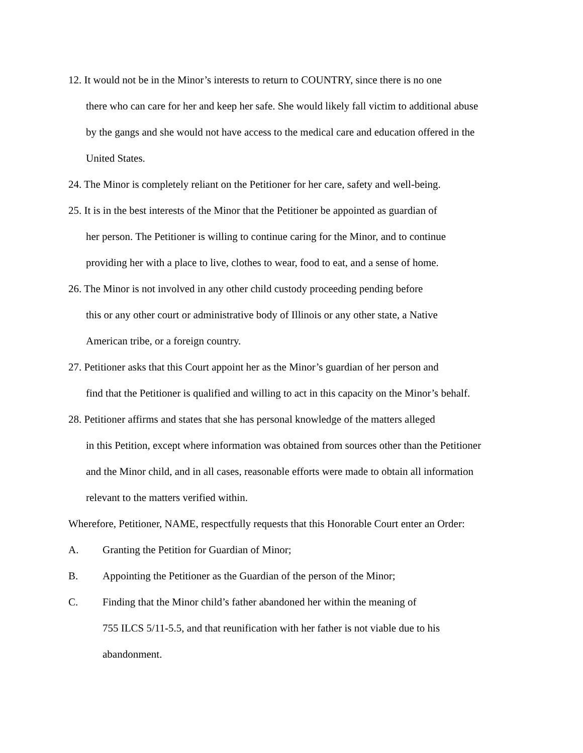12. It would not be in the Minor’s interests to return to COUNTRY, since there is no one
there who can care for her and keep her safe. She would likely fall victim to additional abuse
by the gangs and she would not have access to the medical care and education offered in the
United States.
24. The Minor is completely reliant on the Petitioner for her care, safety and well-being.
25. It is in the best interests of the Minor that the Petitioner be appointed as guardian of
her person. The Petitioner is willing to continue caring for the Minor, and to continue
providing her with a place to live, clothes to wear, food to eat, and a sense of home.
26. The Minor is not involved in any other child custody proceeding pending before
this or any other court or administrative body of Illinois or any other state, a Native
American tribe, or a foreign country.
27. Petitioner asks that this Court appoint her as the Minor’s guardian of her person and
find that the Petitioner is qualified and willing to act in this capacity on the Minor’s behalf.
28. Petitioner affirms and states that she has personal knowledge of the matters alleged
in this Petition, except where information was obtained from sources other than the Petitioner
and the Minor child, and in all cases, reasonable efforts were made to obtain all information
relevant to the matters verified within.
Wherefore, Petitioner, NAME, respectfully requests that this Honorable Court enter an Order:
A. Granting the Petition for Guardian of Minor;
B. Appointing the Petitioner as the Guardian of the person of the Minor;
C. Finding that the Minor child’s father abandoned her within the meaning of
755 ILCS 5/11-5.5, and that reunification with her father is not viable due to his
abandonment.